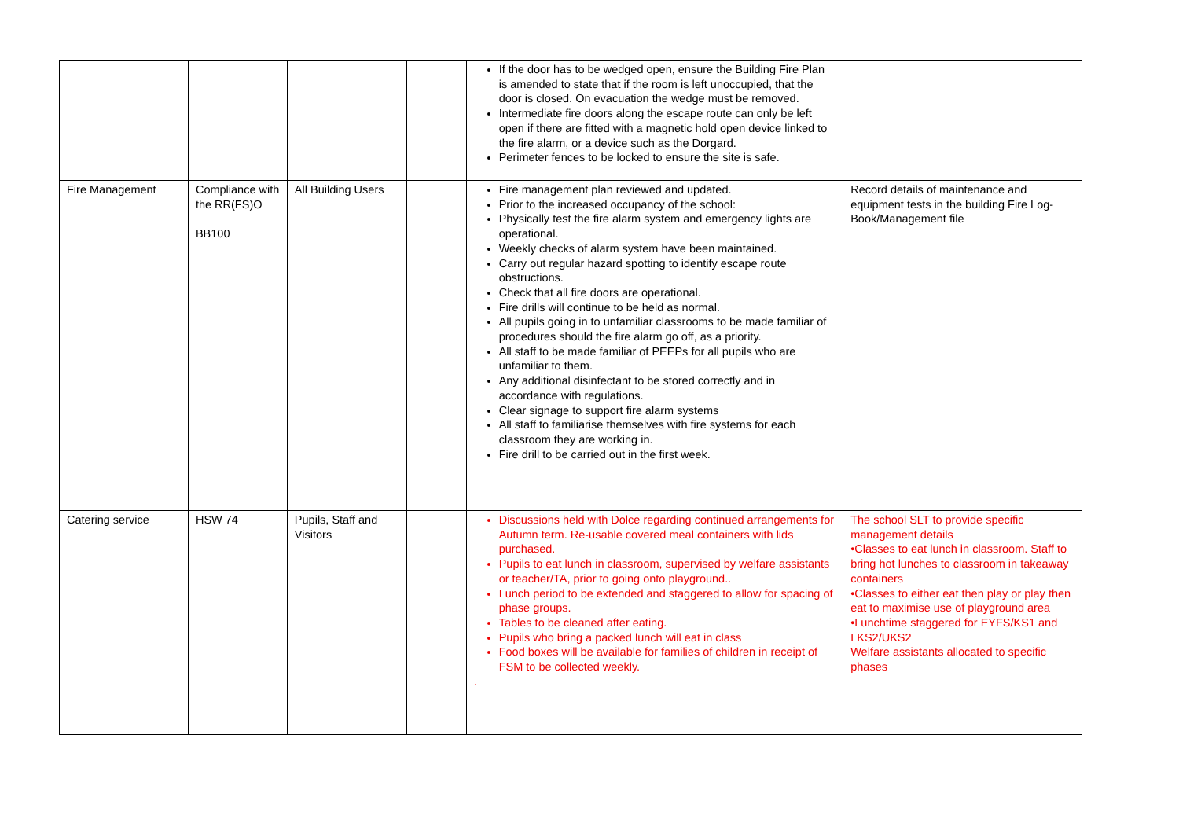| | | | | If the door has to be wedged open, ensure the Building Fire Plan is amended to state that if the room is left unoccupied, that the door is closed. On evacuation the wedge must be removed. Intermediate fire doors along the escape route can only be left open if there are fitted with a magnetic hold open device linked to the fire alarm, or a device such as the Dorgard. Perimeter fences to be locked to ensure the site is safe. | |
| Fire Management | Compliance with the RR(FS)O BB100 | All Building Users | | Fire management plan reviewed and updated. Prior to the increased occupancy of the school: Physically test the fire alarm system and emergency lights are operational. Weekly checks of alarm system have been maintained. Carry out regular hazard spotting to identify escape route obstructions. Check that all fire doors are operational. Fire drills will continue to be held as normal. All pupils going in to unfamiliar classrooms to be made familiar of procedures should the fire alarm go off, as a priority. All staff to be made familiar of PEEPs for all pupils who are unfamiliar to them. Any additional disinfectant to be stored correctly and in accordance with regulations. Clear signage to support fire alarm systems All staff to familiarise themselves with fire systems for each classroom they are working in. Fire drill to be carried out in the first week. | Record details of maintenance and equipment tests in the building Fire Log-Book/Management file |
| Catering service | HSW 74 | Pupils, Staff and Visitors | | Discussions held with Dolce regarding continued arrangements for Autumn term. Re-usable covered meal containers with lids purchased. Pupils to eat lunch in classroom, supervised by welfare assistants or teacher/TA, prior to going onto playground.. Lunch period to be extended and staggered to allow for spacing of phase groups. Tables to be cleaned after eating. Pupils who bring a packed lunch will eat in class Food boxes will be available for families of children in receipt of FSM to be collected weekly. . | The school SLT to provide specific management details •Classes to eat lunch in classroom. Staff to bring hot lunches to classroom in takeaway containers •Classes to either eat then play or play then eat to maximise use of playground area •Lunchtime staggered for EYFS/KS1 and LKS2/UKS2 Welfare assistants allocated to specific phases |